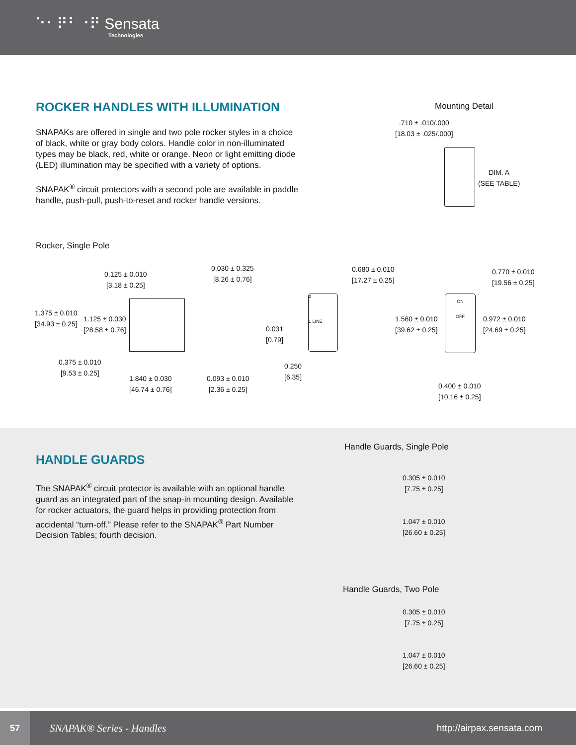⠑⠂⠟⠃⠐⠟ Sensata
Technologies
ROCKER HANDLES WITH ILLUMINATION
SNAPAKs are offered in single and two pole rocker styles in a choice of black, white or gray body colors. Handle color in non-illuminated types may be black, red, white or orange. Neon or light emitting diode (LED) illumination may be specified with a variety of options.
SNAPAK<sup>®</sup> circuit protectors with a second pole are available in paddle handle, push-pull, push-to-reset and rocker handle versions.
Rocker, Single Pole
Mounting Detail
.710 ± .010/.000
[18.03 ± .025/.000]
DIM. A
(SEE TABLE)
0.125 ± 0.010
[3.18 ± 0.25]
0.030 ± 0.325
[8.26 ± 0.76]
1.375 ± 0.010
[34.93 ± 0.25]
1.125 ± 0.030
[28.58 ± 0.76]
0.375 ± 0.010
[9.53 ± 0.25]
1.840 ± 0.030
[46.74 ± 0.76]
0.093 ± 0.010
[2.36 ± 0.25]
0.680 ± 0.010
[17.27 ± 0.25]
2
1 LINE
0.031
[0.79]
0.250
[6.35]
0.770 ± 0.010
[19.56 ± 0.25]
1.560 ± 0.010
[39.62 ± 0.25]
ON
OFF
0.972 ± 0.010
[24.69 ± 0.25]
0.400 ± 0.010
[10.16 ± 0.25]
HANDLE GUARDS
The SNAPAK<sup>®</sup> circuit protector is available with an optional handle guard as an integrated part of the snap-in mounting design. Available for rocker actuators, the guard helps in providing protection from accidental “turn-off.” Please refer to the SNAPAK<sup>®</sup> Part Number Decision Tables; fourth decision.
Handle Guards, Single Pole
0.305 ± 0.010
[7.75 ± 0.25]
1.047 ± 0.010
[26.60 ± 0.25]
Handle Guards, Two Pole
0.305 ± 0.010
[7.75 ± 0.25]
1.047 ± 0.010
[26.60 ± 0.25]
57
SNAPAK® Series - Handles http://airpax.sensata.com